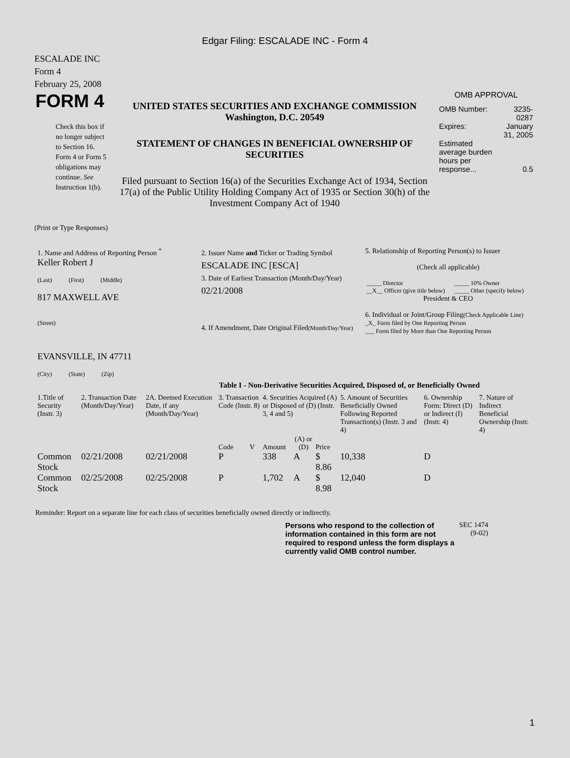Edgar Filing: ESCALADE INC - Form 4
ESCALADE INC
Form 4
February 25, 2008
| FORM 4 Check this box if no longer subject to Section 16. Form 4 or Form 5 obligations may continue. See Instruction 1(b). | UNITED STATES SECURITIES AND EXCHANGE COMMISSION Washington, D.C. 20549 STATEMENT OF CHANGES IN BENEFICIAL OWNERSHIP OF SECURITIES Filed pursuant to Section 16(a) of the Securities Exchange Act of 1934, Section 17(a) of the Public Utility Holding Company Act of 1935 or Section 30(h) of the Investment Company Act of 1940 | OMB APPROVAL / OMB Number: / 3235-0287 / / Expires: / January 31, 2005 / / Estimated average burden hours per response... / 0.5 / |
(Print or Type Responses)
| 1. Name and Address of Reporting Person <sup>*</sup> Keller Robert J (Last) (First) (Middle) 817 MAXWELL AVE (Street) EVANSVILLE, IN 47711 (City) (State) (Zip) | 2. Issuer Name and Ticker or Trading Symbol ESCALADE INC [ESCA] 3. Date of Earliest Transaction (Month/Day/Year) 02/21/2008 4. If Amendment, Date Original Filed (Month/Day/Year) | 5. Relationship of Reporting Person(s) to Issuer (Check all applicable) / _____ Director / _____ 10% Owner / / __X__ Officer (give title below) / _____ Other (specify below) / President & CEO 6. Individual or Joint/Group Filing (Check Applicable Line) _X_ Form filed by One Reporting Person ___ Form filed by More than One Reporting Person |
Table I - Non-Derivative Securities Acquired, Disposed of, or Beneficially Owned
| 1.Title of Security (Instr. 3) | 2. Transaction Date (Month/Day/Year) | 2A. Deemed Execution Date, if any (Month/Day/Year) | 3. Transaction Code (Instr. 8) | | 4. Securities Acquired (A) or Disposed of (D) (Instr. 3, 4 and 5) | | | 5. Amount of Securities Beneficially Owned Following Reported Transaction(s) (Instr. 3 and 4) | 6. Ownership Form: Direct (D) or Indirect (I) (Instr. 4) | 7. Nature of Indirect Beneficial Ownership (Instr. 4) |
| --- | --- | --- | --- | --- | --- | --- | --- | --- | --- | --- |
| | | | Code | V | Amount | (A) or (D) | Price | | | |
| Common Stock | 02/21/2008 | 02/21/2008 | P | | 338 | A | $ 8.86 | 10,338 | D | |
| Common Stock | 02/25/2008 | 02/25/2008 | P | | 1,702 | A | $ 8.98 | 12,040 | D | |
Reminder: Report on a separate line for each class of securities beneficially owned directly or indirectly.
| Persons who respond to the collection of information contained in this form are not required to respond unless the form displays a currently valid OMB control number. | SEC 1474 (9-02) |
1